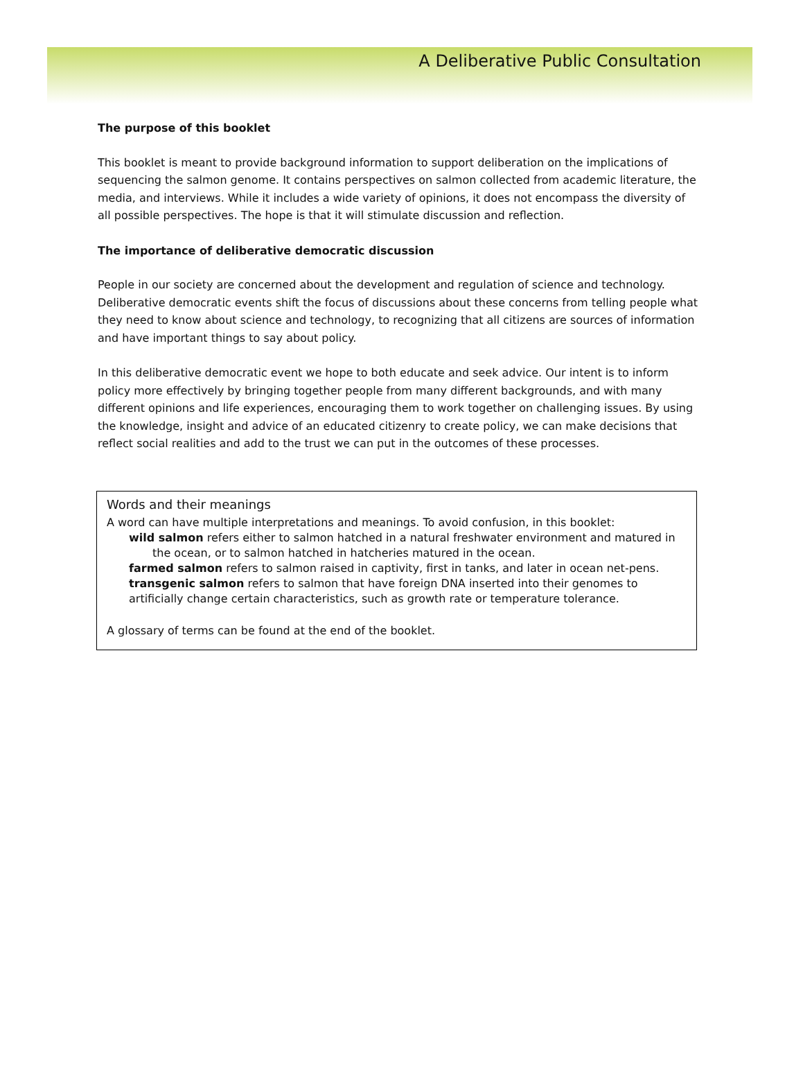A Deliberative Public Consultation
The purpose of this booklet
This booklet is meant to provide background information to support deliberation on the implications of sequencing the salmon genome. It contains perspectives on salmon collected from academic literature, the media, and interviews. While it includes a wide variety of opinions, it does not encompass the diversity of all possible perspectives. The hope is that it will stimulate discussion and reflection.
The importance of deliberative democratic discussion
People in our society are concerned about the development and regulation of science and technology. Deliberative democratic events shift the focus of discussions about these concerns from telling people what they need to know about science and technology, to recognizing that all citizens are sources of information and have important things to say about policy.
In this deliberative democratic event we hope to both educate and seek advice. Our intent is to inform policy more effectively by bringing together people from many different backgrounds, and with many different opinions and life experiences, encouraging them to work together on challenging issues. By using the knowledge, insight and advice of an educated citizenry to create policy, we can make decisions that reflect social realities and add to the trust we can put in the outcomes of these processes.
Words and their meanings
A word can have multiple interpretations and meanings. To avoid confusion, in this booklet:
wild salmon refers either to salmon hatched in a natural freshwater environment and matured in the ocean, or to salmon hatched in hatcheries matured in the ocean.
farmed salmon refers to salmon raised in captivity, first in tanks, and later in ocean net-pens.
transgenic salmon refers to salmon that have foreign DNA inserted into their genomes to artificially change certain characteristics, such as growth rate or temperature tolerance.
A glossary of terms can be found at the end of the booklet.